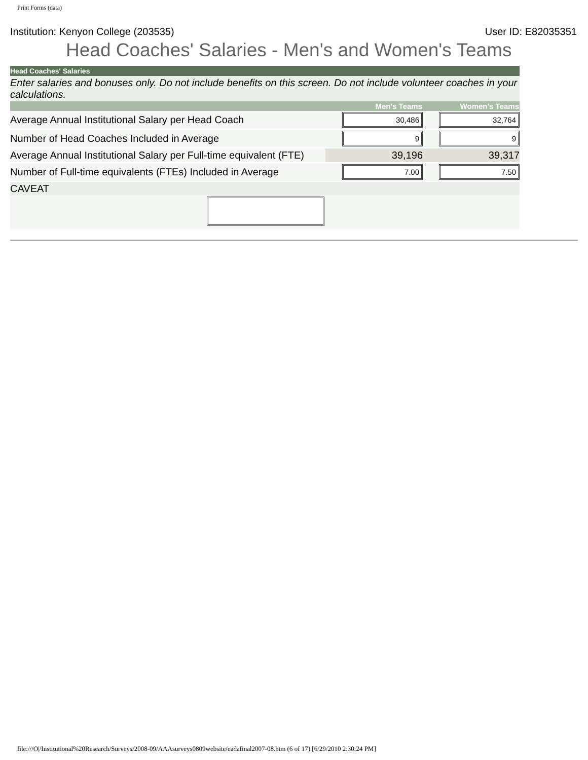Print Forms (data)
Institution: Kenyon College (203535) User ID: E82035351
Head Coaches' Salaries - Men's and Women's Teams
| Head Coaches' Salaries | | |
| Enter salaries and bonuses only. Do not include benefits on this screen. Do not include volunteer coaches in your calculations. | | |
| | Men's Teams | Women's Teams |
| Average Annual Institutional Salary per Head Coach | 30,486 | 32,764 |
| Number of Head Coaches Included in Average | 9 | 9 |
| Average Annual Institutional Salary per Full-time equivalent (FTE) | 39,196 | 39,317 |
| Number of Full-time equivalents (FTEs) Included in Average | 7.00 | 7.50 |
| CAVEAT | | |
file:///O|/Institutional%20Research/Surveys/2008-09/AAAsurveys0809website/eadafinal2007-08.htm (6 of 17) [6/29/2010 2:30:24 PM]